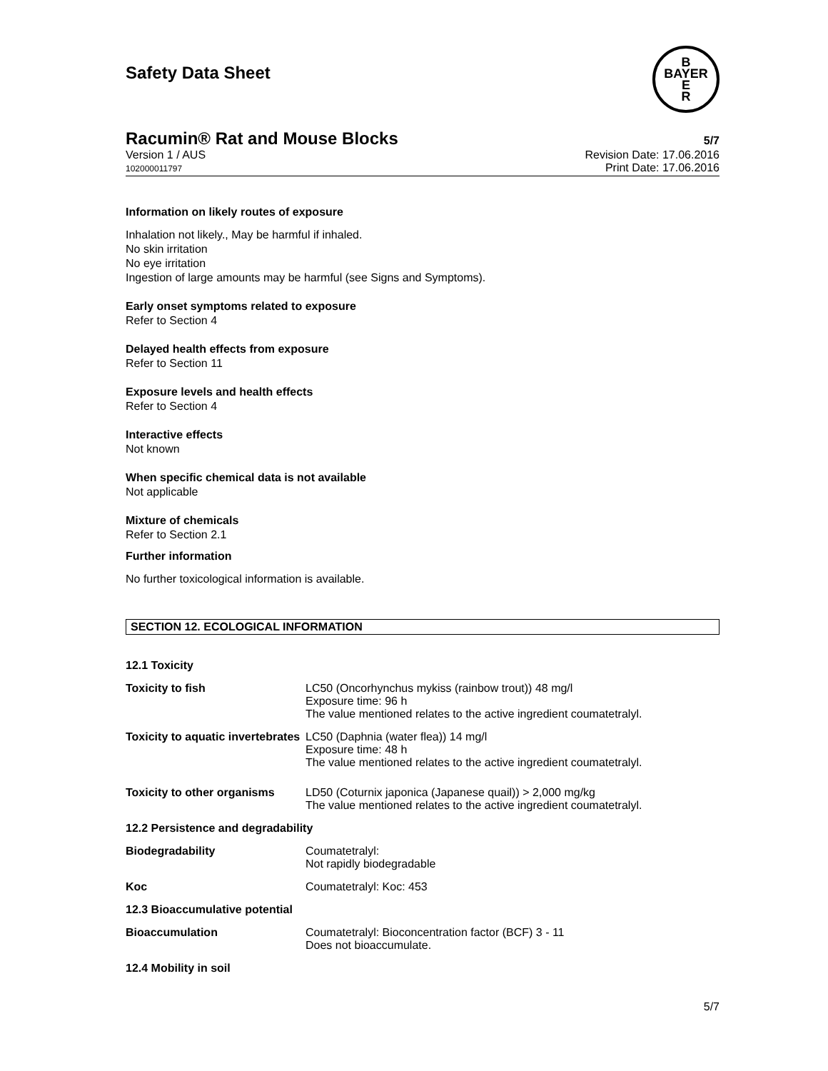Safety Data Sheet
B
BAYER
E
R
Racumin® Rat and Mouse Blocks
5/7
Version 1 / AUS
102000011797
Revision Date: 17.06.2016
Print Date: 17.06.2016
Information on likely routes of exposure
Inhalation not likely., May be harmful if inhaled.
No skin irritation
No eye irritation
Ingestion of large amounts may be harmful (see Signs and Symptoms).
Early onset symptoms related to exposure
Refer to Section 4
Delayed health effects from exposure
Refer to Section 11
Exposure levels and health effects
Refer to Section 4
Interactive effects
Not known
When specific chemical data is not available
Not applicable
Mixture of chemicals
Refer to Section 2.1
Further information
No further toxicological information is available.
SECTION 12. ECOLOGICAL INFORMATION
| 12.1 Toxicity | |
| Toxicity to fish | LC50 (Oncorhynchus mykiss (rainbow trout)) 48 mg/l Exposure time: 96 h The value mentioned relates to the active ingredient coumatetralyl. |
| Toxicity to aquatic invertebrates | LC50 (Daphnia (water flea)) 14 mg/l Exposure time: 48 h The value mentioned relates to the active ingredient coumatetralyl. |
| Toxicity to other organisms | LD50 (Coturnix japonica (Japanese quail)) > 2,000 mg/kg The value mentioned relates to the active ingredient coumatetralyl. |
| 12.2 Persistence and degradability | |
| Biodegradability | Coumatetralyl: Not rapidly biodegradable |
| Koc | Coumatetralyl: Koc: 453 |
| 12.3 Bioaccumulative potential | |
| Bioaccumulation | Coumatetralyl: Bioconcentration factor (BCF) 3 - 11 Does not bioaccumulate. |
| 12.4 Mobility in soil | |
5/7